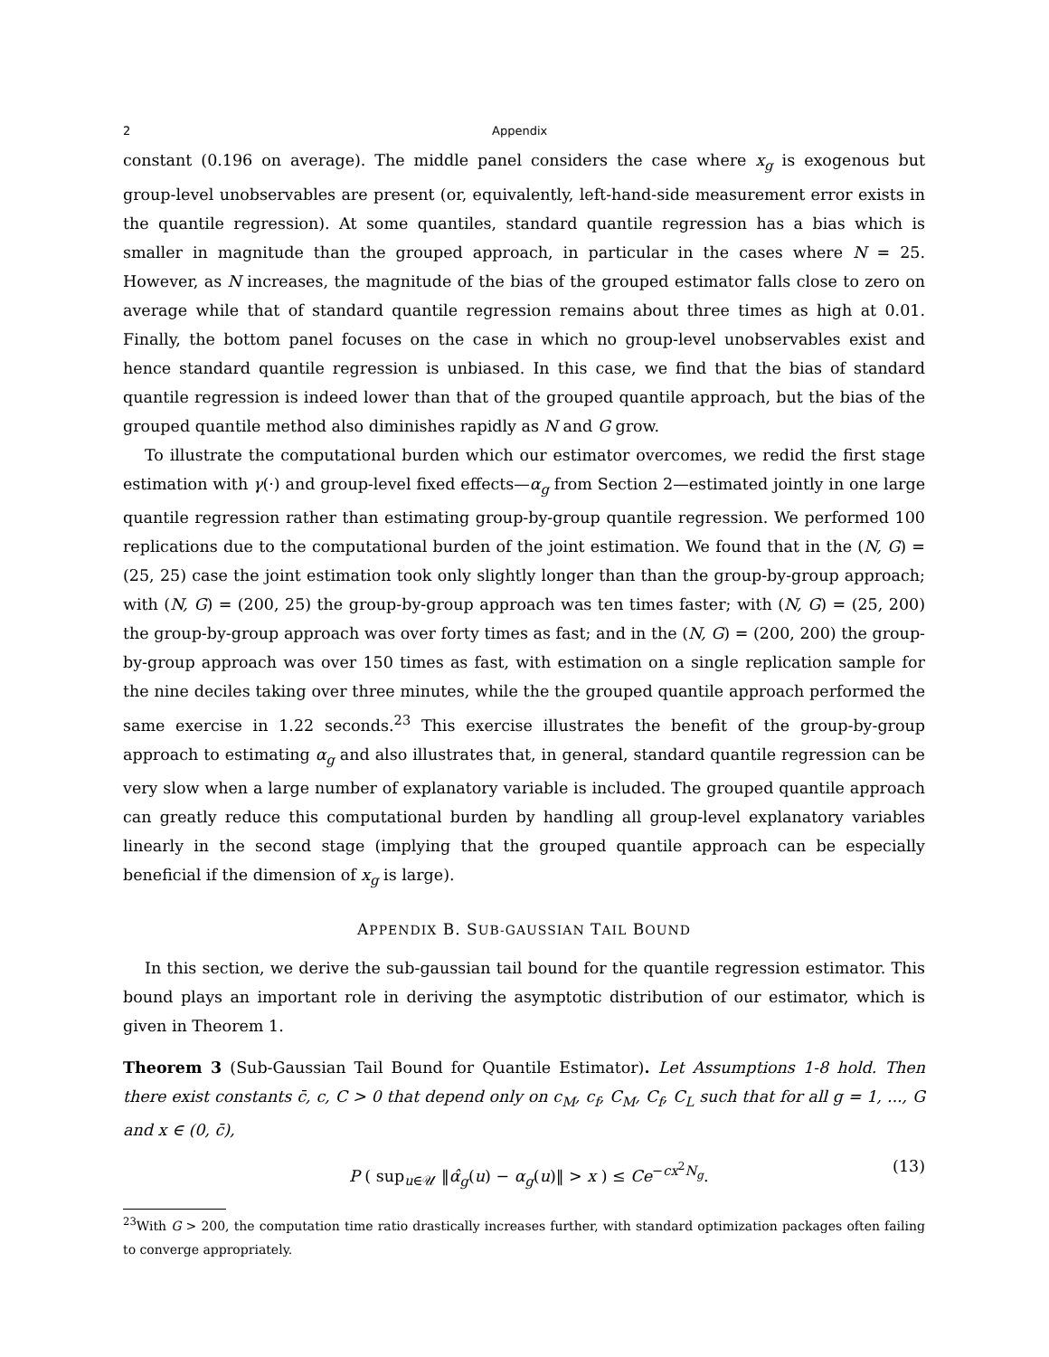2 Appendix
constant (0.196 on average). The middle panel considers the case where x<sub>g</sub> is exogenous but group-level unobservables are present (or, equivalently, left-hand-side measurement error exists in the quantile regression). At some quantiles, standard quantile regression has a bias which is smaller in magnitude than the grouped approach, in particular in the cases where N = 25. However, as N increases, the magnitude of the bias of the grouped estimator falls close to zero on average while that of standard quantile regression remains about three times as high at 0.01. Finally, the bottom panel focuses on the case in which no group-level unobservables exist and hence standard quantile regression is unbiased. In this case, we find that the bias of standard quantile regression is indeed lower than that of the grouped quantile approach, but the bias of the grouped quantile method also diminishes rapidly as N and G grow.
To illustrate the computational burden which our estimator overcomes, we redid the first stage estimation with γ(·) and group-level fixed effects—α<sub>g</sub> from Section 2—estimated jointly in one large quantile regression rather than estimating group-by-group quantile regression. We performed 100 replications due to the computational burden of the joint estimation. We found that in the (N, G) = (25, 25) case the joint estimation took only slightly longer than than the group-by-group approach; with (N, G) = (200, 25) the group-by-group approach was ten times faster; with (N, G) = (25, 200) the group-by-group approach was over forty times as fast; and in the (N, G) = (200, 200) the group-by-group approach was over 150 times as fast, with estimation on a single replication sample for the nine deciles taking over three minutes, while the the grouped quantile approach performed the same exercise in 1.22 seconds.<sup>23</sup> This exercise illustrates the benefit of the group-by-group approach to estimating α<sub>g</sub> and also illustrates that, in general, standard quantile regression can be very slow when a large number of explanatory variable is included. The grouped quantile approach can greatly reduce this computational burden by handling all group-level explanatory variables linearly in the second stage (implying that the grouped quantile approach can be especially beneficial if the dimension of x<sub>g</sub> is large).
APPENDIX B. SUB-GAUSSIAN TAIL BOUND
In this section, we derive the sub-gaussian tail bound for the quantile regression estimator. This bound plays an important role in deriving the asymptotic distribution of our estimator, which is given in Theorem 1.
Theorem 3 (Sub-Gaussian Tail Bound for Quantile Estimator). Let Assumptions 1-8 hold. Then there exist constants c̄, c, C > 0 that depend only on c<sub>M</sub>, c<sub>f</sub>, C<sub>M</sub>, C<sub>f</sub>, C<sub>L</sub> such that for all g = 1, ..., G and x ∈ (0, c̄),
P ( sup<sub>u∈𝒰</sub> ‖α̂<sub>g</sub>(u) − α<sub>g</sub>(u)‖ > x ) ≤ Ce<sup>−cx<sup>2</sup>N<sub>g</sub></sup>. (13)
<sup>23</sup> With G > 200, the computation time ratio drastically increases further, with standard optimization packages often failing to converge appropriately.